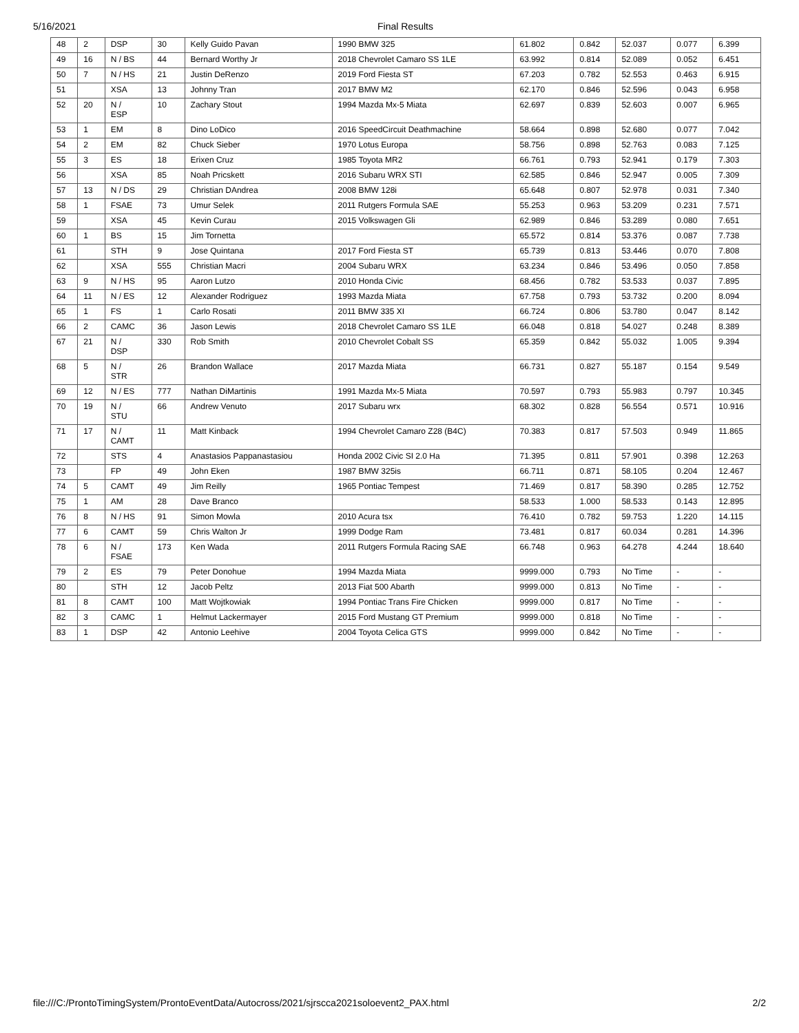5/16/2021 Final Results
| 48 | 2 | DSP | 30 | Kelly Guido Pavan | 1990 BMW 325 | 61.802 | 0.842 | 52.037 | 0.077 | 6.399 |
| 49 | 16 | N / BS | 44 | Bernard Worthy Jr | 2018 Chevrolet Camaro SS 1LE | 63.992 | 0.814 | 52.089 | 0.052 | 6.451 |
| 50 | 7 | N / HS | 21 | Justin DeRenzo | 2019 Ford Fiesta ST | 67.203 | 0.782 | 52.553 | 0.463 | 6.915 |
| 51 | | XSA | 13 | Johnny Tran | 2017 BMW M2 | 62.170 | 0.846 | 52.596 | 0.043 | 6.958 |
| 52 | 20 | N / ESP | 10 | Zachary Stout | 1994 Mazda Mx-5 Miata | 62.697 | 0.839 | 52.603 | 0.007 | 6.965 |
| 53 | 1 | EM | 8 | Dino LoDico | 2016 SpeedCircuit Deathmachine | 58.664 | 0.898 | 52.680 | 0.077 | 7.042 |
| 54 | 2 | EM | 82 | Chuck Sieber | 1970 Lotus Europa | 58.756 | 0.898 | 52.763 | 0.083 | 7.125 |
| 55 | 3 | ES | 18 | Erixen Cruz | 1985 Toyota MR2 | 66.761 | 0.793 | 52.941 | 0.179 | 7.303 |
| 56 | | XSA | 85 | Noah Pricskett | 2016 Subaru WRX STI | 62.585 | 0.846 | 52.947 | 0.005 | 7.309 |
| 57 | 13 | N / DS | 29 | Christian DAndrea | 2008 BMW 128i | 65.648 | 0.807 | 52.978 | 0.031 | 7.340 |
| 58 | 1 | FSAE | 73 | Umur Selek | 2011 Rutgers Formula SAE | 55.253 | 0.963 | 53.209 | 0.231 | 7.571 |
| 59 | | XSA | 45 | Kevin Curau | 2015 Volkswagen Gli | 62.989 | 0.846 | 53.289 | 0.080 | 7.651 |
| 60 | 1 | BS | 15 | Jim Tornetta | | 65.572 | 0.814 | 53.376 | 0.087 | 7.738 |
| 61 | | STH | 9 | Jose Quintana | 2017 Ford Fiesta ST | 65.739 | 0.813 | 53.446 | 0.070 | 7.808 |
| 62 | | XSA | 555 | Christian Macri | 2004 Subaru WRX | 63.234 | 0.846 | 53.496 | 0.050 | 7.858 |
| 63 | 9 | N / HS | 95 | Aaron Lutzo | 2010 Honda Civic | 68.456 | 0.782 | 53.533 | 0.037 | 7.895 |
| 64 | 11 | N / ES | 12 | Alexander Rodriguez | 1993 Mazda Miata | 67.758 | 0.793 | 53.732 | 0.200 | 8.094 |
| 65 | 1 | FS | 1 | Carlo Rosati | 2011 BMW 335 XI | 66.724 | 0.806 | 53.780 | 0.047 | 8.142 |
| 66 | 2 | CAMC | 36 | Jason Lewis | 2018 Chevrolet Camaro SS 1LE | 66.048 | 0.818 | 54.027 | 0.248 | 8.389 |
| 67 | 21 | N / DSP | 330 | Rob Smith | 2010 Chevrolet Cobalt SS | 65.359 | 0.842 | 55.032 | 1.005 | 9.394 |
| 68 | 5 | N / STR | 26 | Brandon Wallace | 2017 Mazda Miata | 66.731 | 0.827 | 55.187 | 0.154 | 9.549 |
| 69 | 12 | N / ES | 777 | Nathan DiMartinis | 1991 Mazda Mx-5 Miata | 70.597 | 0.793 | 55.983 | 0.797 | 10.345 |
| 70 | 19 | N / STU | 66 | Andrew Venuto | 2017 Subaru wrx | 68.302 | 0.828 | 56.554 | 0.571 | 10.916 |
| 71 | 17 | N / CAMT | 11 | Matt Kinback | 1994 Chevrolet Camaro Z28 (B4C) | 70.383 | 0.817 | 57.503 | 0.949 | 11.865 |
| 72 | | STS | 4 | Anastasios Pappanastasiou | Honda 2002 Civic SI 2.0 Ha | 71.395 | 0.811 | 57.901 | 0.398 | 12.263 |
| 73 | | FP | 49 | John Eken | 1987 BMW 325is | 66.711 | 0.871 | 58.105 | 0.204 | 12.467 |
| 74 | 5 | CAMT | 49 | Jim Reilly | 1965 Pontiac Tempest | 71.469 | 0.817 | 58.390 | 0.285 | 12.752 |
| 75 | 1 | AM | 28 | Dave Branco | | 58.533 | 1.000 | 58.533 | 0.143 | 12.895 |
| 76 | 8 | N / HS | 91 | Simon Mowla | 2010 Acura tsx | 76.410 | 0.782 | 59.753 | 1.220 | 14.115 |
| 77 | 6 | CAMT | 59 | Chris Walton Jr | 1999 Dodge Ram | 73.481 | 0.817 | 60.034 | 0.281 | 14.396 |
| 78 | 6 | N / FSAE | 173 | Ken Wada | 2011 Rutgers Formula Racing SAE | 66.748 | 0.963 | 64.278 | 4.244 | 18.640 |
| 79 | 2 | ES | 79 | Peter Donohue | 1994 Mazda Miata | 9999.000 | 0.793 | No Time | - | - |
| 80 | | STH | 12 | Jacob Peltz | 2013 Fiat 500 Abarth | 9999.000 | 0.813 | No Time | - | - |
| 81 | 8 | CAMT | 100 | Matt Wojtkowiak | 1994 Pontiac Trans Fire Chicken | 9999.000 | 0.817 | No Time | - | - |
| 82 | 3 | CAMC | 1 | Helmut Lackermayer | 2015 Ford Mustang GT Premium | 9999.000 | 0.818 | No Time | - | - |
| 83 | 1 | DSP | 42 | Antonio Leehive | 2004 Toyota Celica GTS | 9999.000 | 0.842 | No Time | - | - |
file:///C:/ProntoTimingSystem/ProntoEventData/Autocross/2021/sjrscca2021soloevent2_PAX.html 2/2